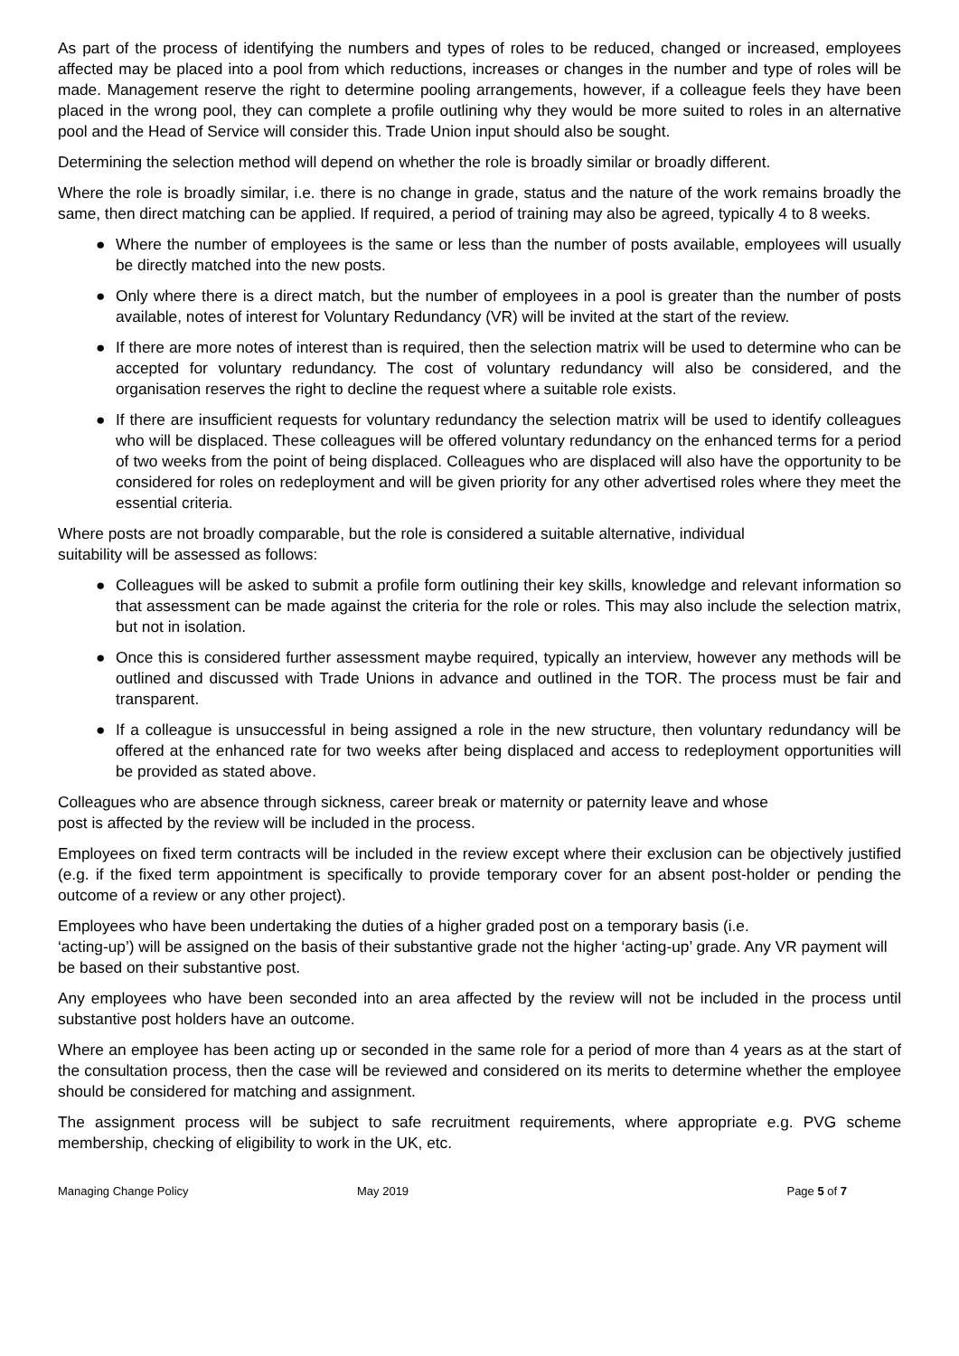As part of the process of identifying the numbers and types of roles to be reduced, changed or increased, employees affected may be placed into a pool from which reductions, increases or changes in the number and type of roles will be made. Management reserve the right to determine pooling arrangements, however, if a colleague feels they have been placed in the wrong pool, they can complete a profile outlining why they would be more suited to roles in an alternative pool and the Head of Service will consider this. Trade Union input should also be sought.
Determining the selection method will depend on whether the role is broadly similar or broadly different.
Where the role is broadly similar, i.e. there is no change in grade, status and the nature of the work remains broadly the same, then direct matching can be applied. If required, a period of training may also be agreed, typically 4 to 8 weeks.
● Where the number of employees is the same or less than the number of posts available, employees will usually be directly matched into the new posts.
● Only where there is a direct match, but the number of employees in a pool is greater than the number of posts available, notes of interest for Voluntary Redundancy (VR) will be invited at the start of the review.
● If there are more notes of interest than is required, then the selection matrix will be used to determine who can be accepted for voluntary redundancy. The cost of voluntary redundancy will also be considered, and the organisation reserves the right to decline the request where a suitable role exists.
● If there are insufficient requests for voluntary redundancy the selection matrix will be used to identify colleagues who will be displaced. These colleagues will be offered voluntary redundancy on the enhanced terms for a period of two weeks from the point of being displaced. Colleagues who are displaced will also have the opportunity to be considered for roles on redeployment and will be given priority for any other advertised roles where they meet the essential criteria.
Where posts are not broadly comparable, but the role is considered a suitable alternative, individual
suitability will be assessed as follows:
● Colleagues will be asked to submit a profile form outlining their key skills, knowledge and relevant information so that assessment can be made against the criteria for the role or roles. This may also include the selection matrix, but not in isolation.
● Once this is considered further assessment maybe required, typically an interview, however any methods will be outlined and discussed with Trade Unions in advance and outlined in the TOR. The process must be fair and transparent.
● If a colleague is unsuccessful in being assigned a role in the new structure, then voluntary redundancy will be offered at the enhanced rate for two weeks after being displaced and access to redeployment opportunities will be provided as stated above.
Colleagues who are absence through sickness, career break or maternity or paternity leave and whose
post is affected by the review will be included in the process.
Employees on fixed term contracts will be included in the review except where their exclusion can be objectively justified (e.g. if the fixed term appointment is specifically to provide temporary cover for an absent post-holder or pending the outcome of a review or any other project).
Employees who have been undertaking the duties of a higher graded post on a temporary basis (i.e.
‘acting-up’) will be assigned on the basis of their substantive grade not the higher ‘acting-up’ grade. Any VR payment will be based on their substantive post.
Any employees who have been seconded into an area affected by the review will not be included in the process until substantive post holders have an outcome.
Where an employee has been acting up or seconded in the same role for a period of more than 4 years as at the start of the consultation process, then the case will be reviewed and considered on its merits to determine whether the employee should be considered for matching and assignment.
The assignment process will be subject to safe recruitment requirements, where appropriate e.g. PVG scheme membership, checking of eligibility to work in the UK, etc.
Managing Change Policy May 2019 Page 5 of 7